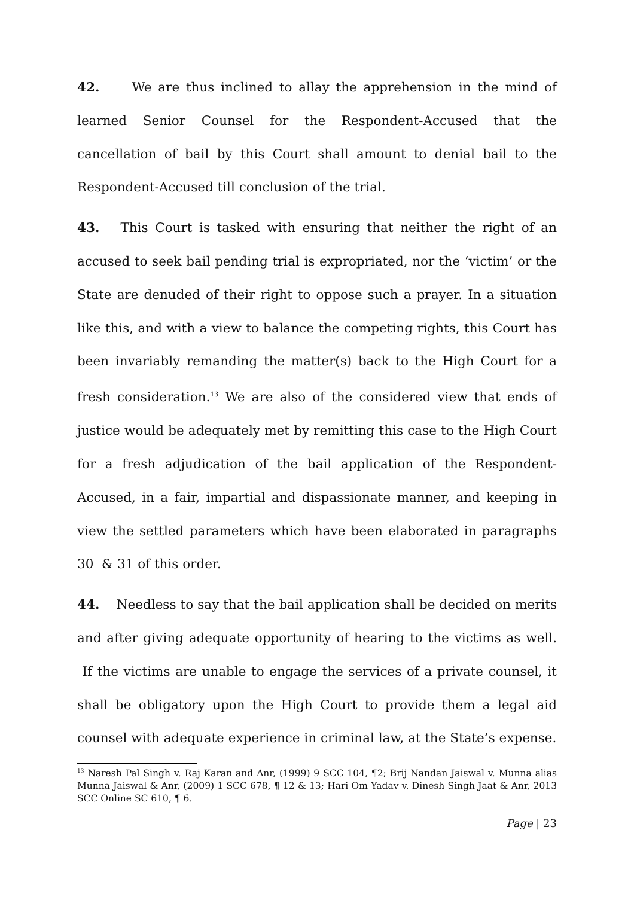42. We are thus inclined to allay the apprehension in the mind of learned Senior Counsel for the Respondent-Accused that the cancellation of bail by this Court shall amount to denial bail to the Respondent-Accused till conclusion of the trial.
43. This Court is tasked with ensuring that neither the right of an accused to seek bail pending trial is expropriated, nor the ‘victim’ or the State are denuded of their right to oppose such a prayer. In a situation like this, and with a view to balance the competing rights, this Court has been invariably remanding the matter(s) back to the High Court for a fresh consideration.<sup>13</sup> We are also of the considered view that ends of justice would be adequately met by remitting this case to the High Court for a fresh adjudication of the bail application of the Respondent-Accused, in a fair, impartial and dispassionate manner, and keeping in view the settled parameters which have been elaborated in paragraphs 30 & 31 of this order.
44. Needless to say that the bail application shall be decided on merits and after giving adequate opportunity of hearing to the victims as well. If the victims are unable to engage the services of a private counsel, it shall be obligatory upon the High Court to provide them a legal aid counsel with adequate experience in criminal law, at the State’s expense.
<sup>13</sup> Naresh Pal Singh v. Raj Karan and Anr, (1999) 9 SCC 104, ¶2; Brij Nandan Jaiswal v. Munna alias Munna Jaiswal & Anr, (2009) 1 SCC 678, ¶ 12 & 13; Hari Om Yadav v. Dinesh Singh Jaat & Anr, 2013 SCC Online SC 610, ¶ 6.
Page | 23